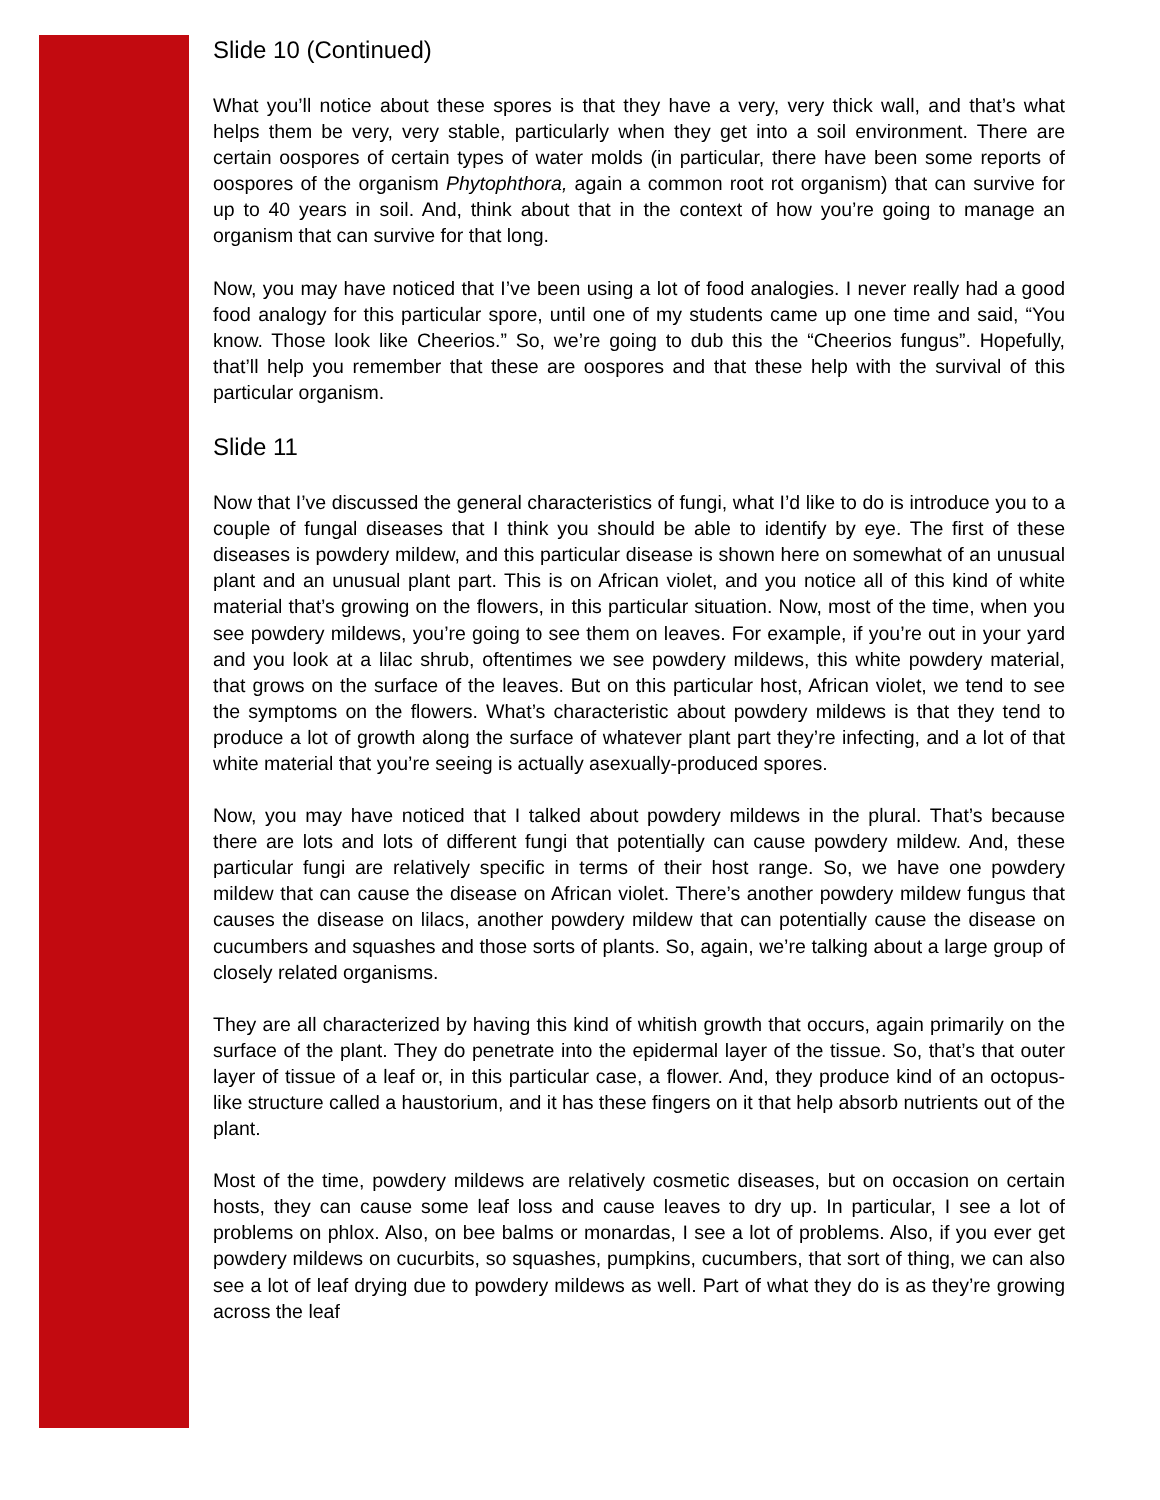Slide 10 (Continued)
What you’ll notice about these spores is that they have a very, very thick wall, and that’s what helps them be very, very stable, particularly when they get into a soil environment. There are certain oospores of certain types of water molds (in particular, there have been some reports of oospores of the organism Phytophthora, again a common root rot organism) that can survive for up to 40 years in soil. And, think about that in the context of how you’re going to manage an organism that can survive for that long.
Now, you may have noticed that I’ve been using a lot of food analogies. I never really had a good food analogy for this particular spore, until one of my students came up one time and said, “You know. Those look like Cheerios.” So, we’re going to dub this the “Cheerios fungus”. Hopefully, that’ll help you remember that these are oospores and that these help with the survival of this particular organism.
Slide 11
Now that I’ve discussed the general characteristics of fungi, what I’d like to do is introduce you to a couple of fungal diseases that I think you should be able to identify by eye. The first of these diseases is powdery mildew, and this particular disease is shown here on somewhat of an unusual plant and an unusual plant part. This is on African violet, and you notice all of this kind of white material that’s growing on the flowers, in this particular situation. Now, most of the time, when you see powdery mildews, you’re going to see them on leaves. For example, if you’re out in your yard and you look at a lilac shrub, oftentimes we see powdery mildews, this white powdery material, that grows on the surface of the leaves. But on this particular host, African violet, we tend to see the symptoms on the flowers. What’s characteristic about powdery mildews is that they tend to produce a lot of growth along the surface of whatever plant part they’re infecting, and a lot of that white material that you’re seeing is actually asexually-produced spores.
Now, you may have noticed that I talked about powdery mildews in the plural. That’s because there are lots and lots of different fungi that potentially can cause powdery mildew. And, these particular fungi are relatively specific in terms of their host range. So, we have one powdery mildew that can cause the disease on African violet. There’s another powdery mildew fungus that causes the disease on lilacs, another powdery mildew that can potentially cause the disease on cucumbers and squashes and those sorts of plants. So, again, we’re talking about a large group of closely related organisms.
They are all characterized by having this kind of whitish growth that occurs, again primarily on the surface of the plant. They do penetrate into the epidermal layer of the tissue. So, that’s that outer layer of tissue of a leaf or, in this particular case, a flower. And, they produce kind of an octopus-like structure called a haustorium, and it has these fingers on it that help absorb nutrients out of the plant.
Most of the time, powdery mildews are relatively cosmetic diseases, but on occasion on certain hosts, they can cause some leaf loss and cause leaves to dry up. In particular, I see a lot of problems on phlox. Also, on bee balms or monardas, I see a lot of problems. Also, if you ever get powdery mildews on cucurbits, so squashes, pumpkins, cucumbers, that sort of thing, we can also see a lot of leaf drying due to powdery mildews as well. Part of what they do is as they’re growing across the leaf